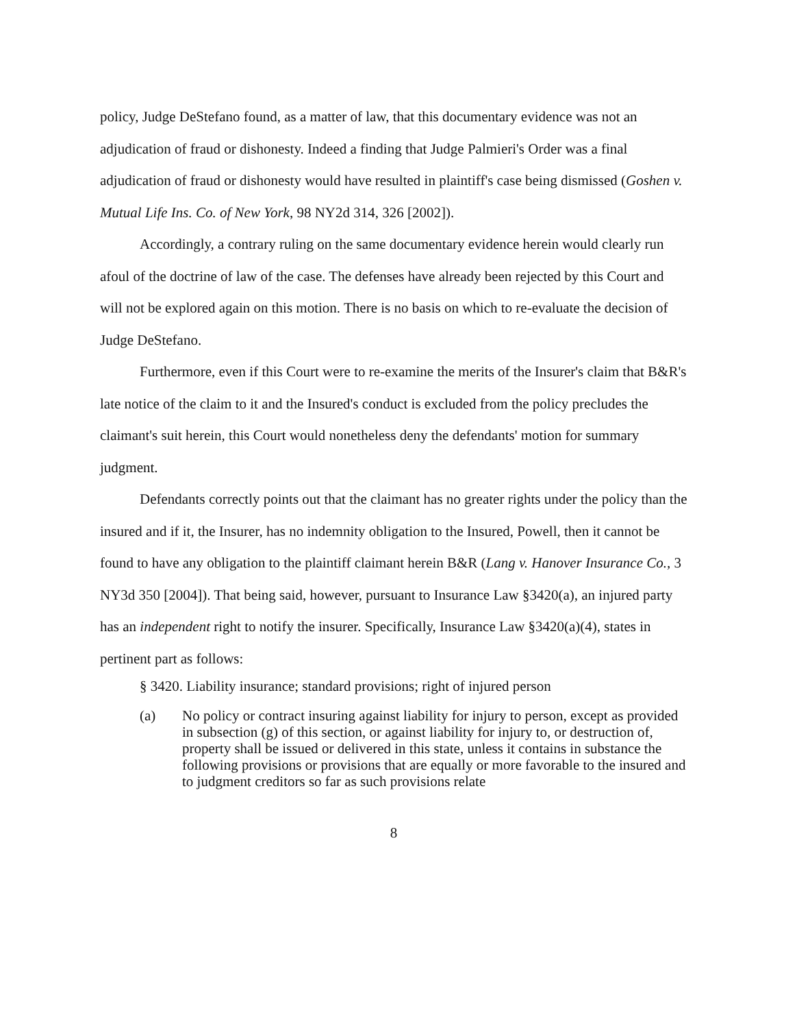policy, Judge DeStefano found, as a matter of law, that this documentary evidence was not an adjudication of fraud or dishonesty. Indeed a finding that Judge Palmieri's Order was a final adjudication of fraud or dishonesty would have resulted in plaintiff's case being dismissed (Goshen v. Mutual Life Ins. Co. of New York, 98 NY2d 314, 326 [2002]).
Accordingly, a contrary ruling on the same documentary evidence herein would clearly run afoul of the doctrine of law of the case. The defenses have already been rejected by this Court and will not be explored again on this motion. There is no basis on which to re-evaluate the decision of Judge DeStefano.
Furthermore, even if this Court were to re-examine the merits of the Insurer's claim that B&R's late notice of the claim to it and the Insured's conduct is excluded from the policy precludes the claimant's suit herein, this Court would nonetheless deny the defendants' motion for summary judgment.
Defendants correctly points out that the claimant has no greater rights under the policy than the insured and if it, the Insurer, has no indemnity obligation to the Insured, Powell, then it cannot be found to have any obligation to the plaintiff claimant herein B&R (Lang v. Hanover Insurance Co., 3 NY3d 350 [2004]). That being said, however, pursuant to Insurance Law §3420(a), an injured party has an independent right to notify the insurer. Specifically, Insurance Law §3420(a)(4), states in pertinent part as follows:
§ 3420. Liability insurance; standard provisions; right of injured person
(a) No policy or contract insuring against liability for injury to person, except as provided in subsection (g) of this section, or against liability for injury to, or destruction of, property shall be issued or delivered in this state, unless it contains in substance the following provisions or provisions that are equally or more favorable to the insured and to judgment creditors so far as such provisions relate
8